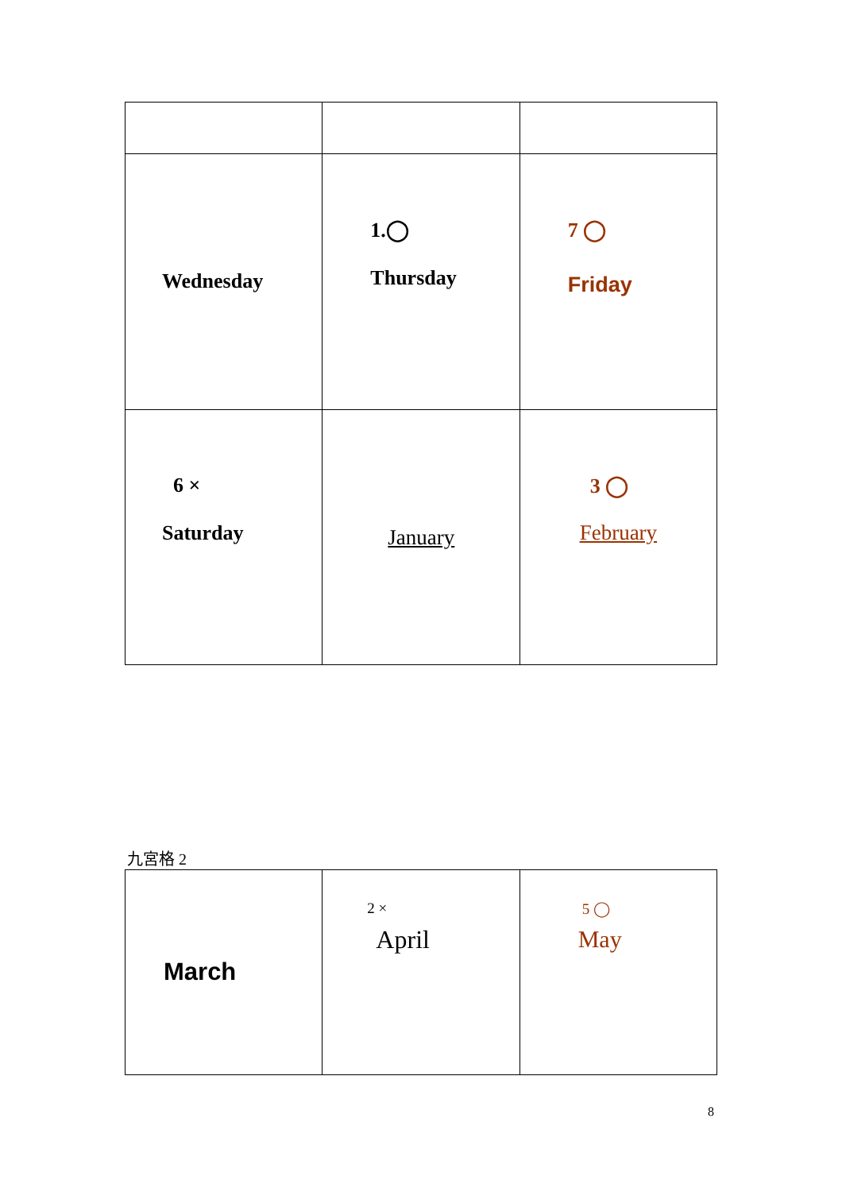| Wednesday | 1.◯ Thursday | 7 ◯ Friday |
| 6 × Saturday | January | 3 ◯ February |
九宮格 2
| March | 2 × April | 5 ◯ May |
8